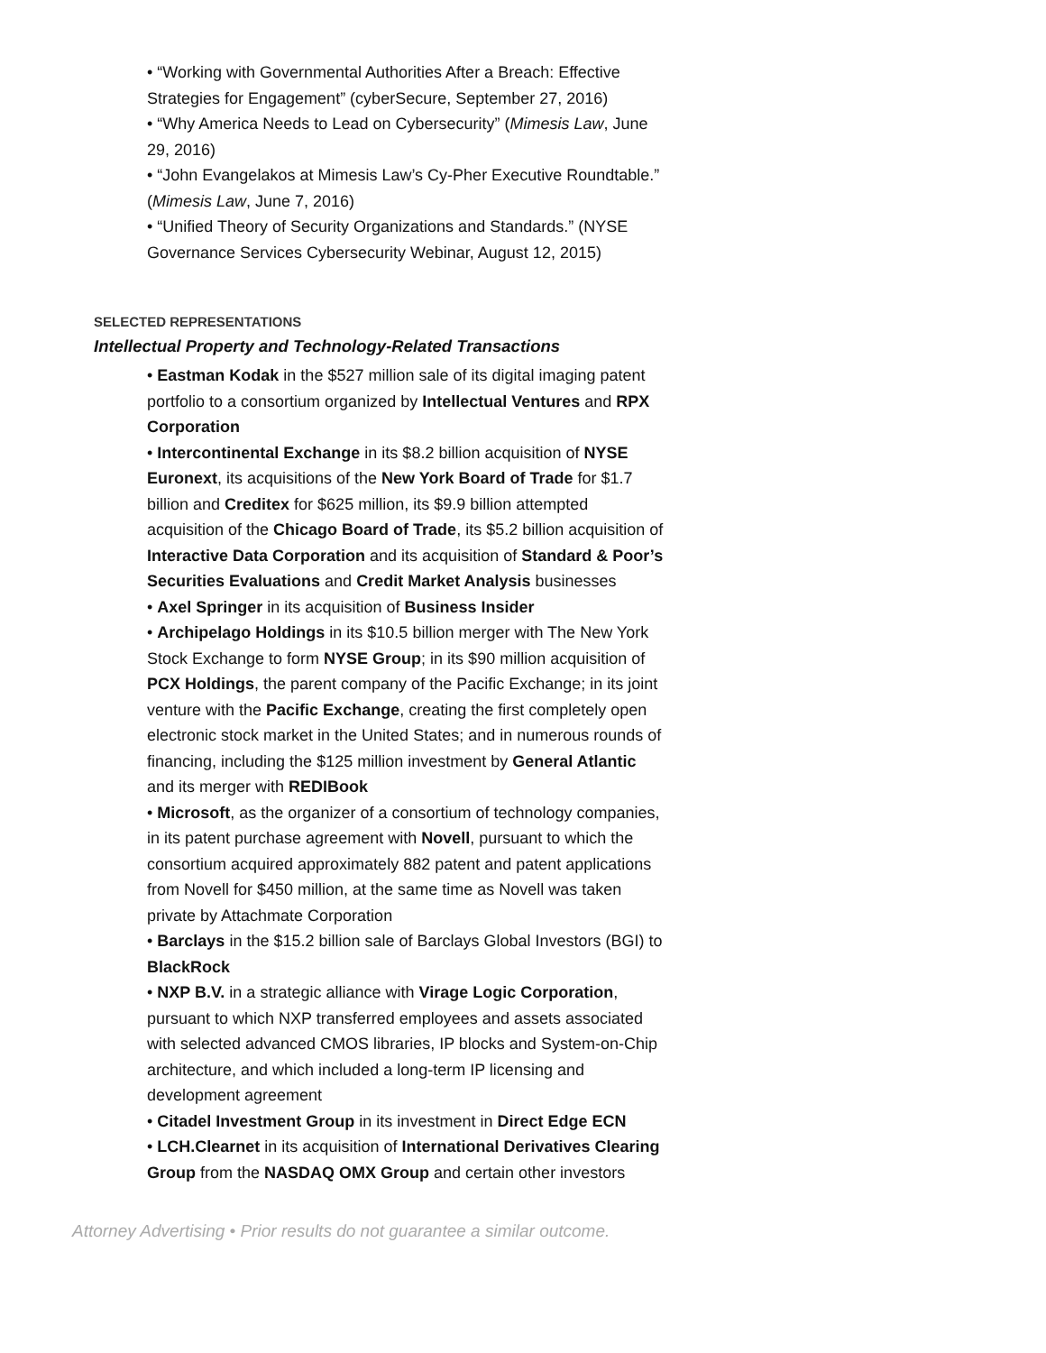• “Working with Governmental Authorities After a Breach: Effective Strategies for Engagement” (cyberSecure, September 27, 2016)
• “Why America Needs to Lead on Cybersecurity” (Mimesis Law, June 29, 2016)
• “John Evangelakos at Mimesis Law’s Cy-Pher Executive Roundtable.” (Mimesis Law, June 7, 2016)
• “Unified Theory of Security Organizations and Standards.” (NYSE Governance Services Cybersecurity Webinar, August 12, 2015)
SELECTED REPRESENTATIONS
Intellectual Property and Technology-Related Transactions
• Eastman Kodak in the $527 million sale of its digital imaging patent portfolio to a consortium organized by Intellectual Ventures and RPX Corporation
• Intercontinental Exchange in its $8.2 billion acquisition of NYSE Euronext, its acquisitions of the New York Board of Trade for $1.7 billion and Creditex for $625 million, its $9.9 billion attempted acquisition of the Chicago Board of Trade, its $5.2 billion acquisition of Interactive Data Corporation and its acquisition of Standard & Poor’s Securities Evaluations and Credit Market Analysis businesses
• Axel Springer in its acquisition of Business Insider
• Archipelago Holdings in its $10.5 billion merger with The New York Stock Exchange to form NYSE Group; in its $90 million acquisition of PCX Holdings, the parent company of the Pacific Exchange; in its joint venture with the Pacific Exchange, creating the first completely open electronic stock market in the United States; and in numerous rounds of financing, including the $125 million investment by General Atlantic and its merger with REDIBook
• Microsoft, as the organizer of a consortium of technology companies, in its patent purchase agreement with Novell, pursuant to which the consortium acquired approximately 882 patent and patent applications from Novell for $450 million, at the same time as Novell was taken private by Attachmate Corporation
• Barclays in the $15.2 billion sale of Barclays Global Investors (BGI) to BlackRock
• NXP B.V. in a strategic alliance with Virage Logic Corporation, pursuant to which NXP transferred employees and assets associated with selected advanced CMOS libraries, IP blocks and System-on-Chip architecture, and which included a long-term IP licensing and development agreement
• Citadel Investment Group in its investment in Direct Edge ECN
• LCH.Clearnet in its acquisition of International Derivatives Clearing Group from the NASDAQ OMX Group and certain other investors
Attorney Advertising • Prior results do not guarantee a similar outcome.